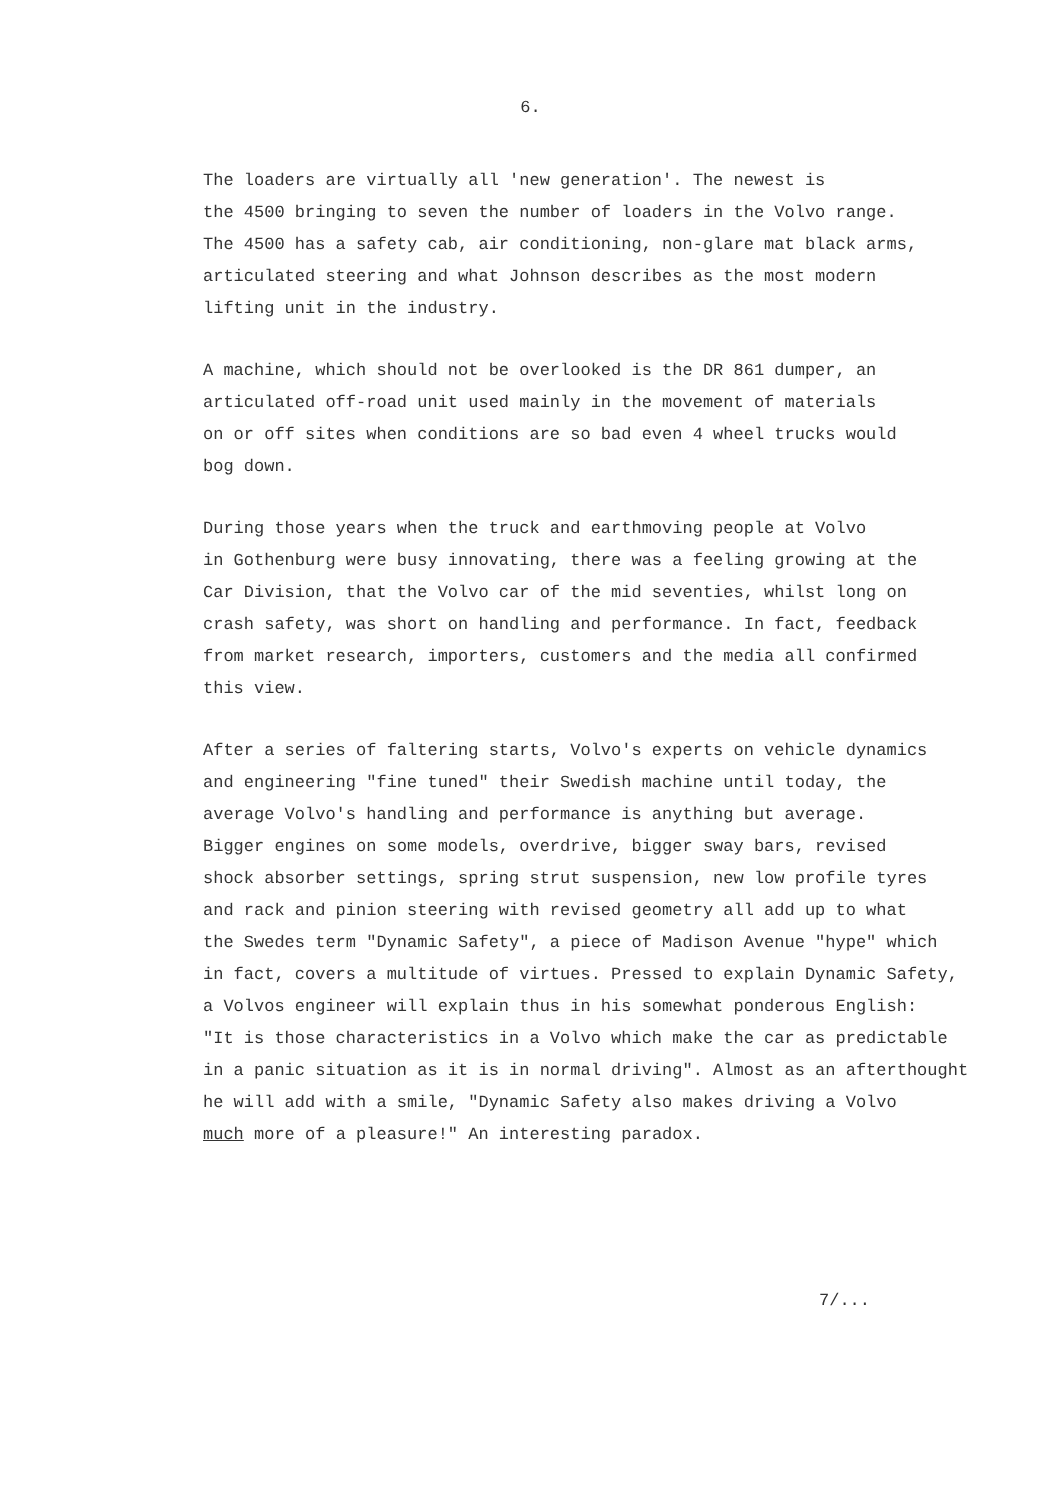6.
The loaders are virtually all 'new generation'. The newest is the 4500 bringing to seven the number of loaders in the Volvo range. The 4500 has a safety cab, air conditioning, non-glare mat black arms, articulated steering and what Johnson describes as the most modern lifting unit in the industry.
A machine, which should not be overlooked is the DR 861 dumper, an articulated off-road unit used mainly in the movement of materials on or off sites when conditions are so bad even 4 wheel trucks would bog down.
During those years when the truck and earthmoving people at Volvo in Gothenburg were busy innovating, there was a feeling growing at the Car Division, that the Volvo car of the mid seventies, whilst long on crash safety, was short on handling and performance. In fact, feedback from market research, importers, customers and the media all confirmed this view.
After a series of faltering starts, Volvo's experts on vehicle dynamics and engineering "fine tuned" their Swedish machine until today, the average Volvo's handling and performance is anything but average. Bigger engines on some models, overdrive, bigger sway bars, revised shock absorber settings, spring strut suspension, new low profile tyres and rack and pinion steering with revised geometry all add up to what the Swedes term "Dynamic Safety", a piece of Madison Avenue "hype" which in fact, covers a multitude of virtues. Pressed to explain Dynamic Safety, a Volvos engineer will explain thus in his somewhat ponderous English: "It is those characteristics in a Volvo which make the car as predictable in a panic situation as it is in normal driving". Almost as an afterthought he will add with a smile, "Dynamic Safety also makes driving a Volvo much more of a pleasure!" An interesting paradox.
7/...